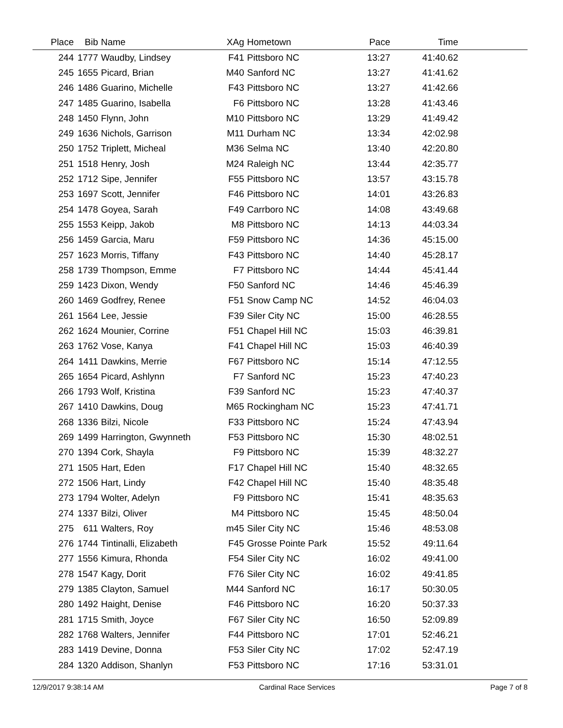| Place | Bib | Name | XAg | Hometown | Pace | Time | |
| --- | --- | --- | --- | --- | --- | --- | --- |
| 244 | 1777 | Waudby, Lindsey | F41 | Pittsboro NC | 13:27 | 41:40.62 | |
| 245 | 1655 | Picard, Brian | M40 | Sanford NC | 13:27 | 41:41.62 | |
| 246 | 1486 | Guarino, Michelle | F43 | Pittsboro NC | 13:27 | 41:42.66 | |
| 247 | 1485 | Guarino, Isabella | F6 | Pittsboro NC | 13:28 | 41:43.46 | |
| 248 | 1450 | Flynn, John | M10 | Pittsboro NC | 13:29 | 41:49.42 | |
| 249 | 1636 | Nichols, Garrison | M11 | Durham NC | 13:34 | 42:02.98 | |
| 250 | 1752 | Triplett, Micheal | M36 | Selma NC | 13:40 | 42:20.80 | |
| 251 | 1518 | Henry, Josh | M24 | Raleigh NC | 13:44 | 42:35.77 | |
| 252 | 1712 | Sipe, Jennifer | F55 | Pittsboro NC | 13:57 | 43:15.78 | |
| 253 | 1697 | Scott, Jennifer | F46 | Pittsboro NC | 14:01 | 43:26.83 | |
| 254 | 1478 | Goyea, Sarah | F49 | Carrboro NC | 14:08 | 43:49.68 | |
| 255 | 1553 | Keipp, Jakob | M8 | Pittsboro NC | 14:13 | 44:03.34 | |
| 256 | 1459 | Garcia, Maru | F59 | Pittsboro NC | 14:36 | 45:15.00 | |
| 257 | 1623 | Morris, Tiffany | F43 | Pittsboro NC | 14:40 | 45:28.17 | |
| 258 | 1739 | Thompson, Emme | F7 | Pittsboro NC | 14:44 | 45:41.44 | |
| 259 | 1423 | Dixon, Wendy | F50 | Sanford NC | 14:46 | 45:46.39 | |
| 260 | 1469 | Godfrey, Renee | F51 | Snow Camp NC | 14:52 | 46:04.03 | |
| 261 | 1564 | Lee, Jessie | F39 | Siler City NC | 15:00 | 46:28.55 | |
| 262 | 1624 | Mounier, Corrine | F51 | Chapel Hill NC | 15:03 | 46:39.81 | |
| 263 | 1762 | Vose, Kanya | F41 | Chapel Hill NC | 15:03 | 46:40.39 | |
| 264 | 1411 | Dawkins, Merrie | F67 | Pittsboro NC | 15:14 | 47:12.55 | |
| 265 | 1654 | Picard, Ashlynn | F7 | Sanford NC | 15:23 | 47:40.23 | |
| 266 | 1793 | Wolf, Kristina | F39 | Sanford NC | 15:23 | 47:40.37 | |
| 267 | 1410 | Dawkins, Doug | M65 | Rockingham NC | 15:23 | 47:41.71 | |
| 268 | 1336 | Bilzi, Nicole | F33 | Pittsboro NC | 15:24 | 47:43.94 | |
| 269 | 1499 | Harrington, Gwynneth | F53 | Pittsboro NC | 15:30 | 48:02.51 | |
| 270 | 1394 | Cork, Shayla | F9 | Pittsboro NC | 15:39 | 48:32.27 | |
| 271 | 1505 | Hart, Eden | F17 | Chapel Hill NC | 15:40 | 48:32.65 | |
| 272 | 1506 | Hart, Lindy | F42 | Chapel Hill NC | 15:40 | 48:35.48 | |
| 273 | 1794 | Wolter, Adelyn | F9 | Pittsboro NC | 15:41 | 48:35.63 | |
| 274 | 1337 | Bilzi, Oliver | M4 | Pittsboro NC | 15:45 | 48:50.04 | |
| 275 | 611 | Walters, Roy | m45 | Siler City NC | 15:46 | 48:53.08 | |
| 276 | 1744 | Tintinalli, Elizabeth | F45 | Grosse Pointe Park | 15:52 | 49:11.64 | |
| 277 | 1556 | Kimura, Rhonda | F54 | Siler City NC | 16:02 | 49:41.00 | |
| 278 | 1547 | Kagy, Dorit | F76 | Siler City NC | 16:02 | 49:41.85 | |
| 279 | 1385 | Clayton, Samuel | M44 | Sanford NC | 16:17 | 50:30.05 | |
| 280 | 1492 | Haight, Denise | F46 | Pittsboro NC | 16:20 | 50:37.33 | |
| 281 | 1715 | Smith, Joyce | F67 | Siler City NC | 16:50 | 52:09.89 | |
| 282 | 1768 | Walters, Jennifer | F44 | Pittsboro NC | 17:01 | 52:46.21 | |
| 283 | 1419 | Devine, Donna | F53 | Siler City NC | 17:02 | 52:47.19 | |
| 284 | 1320 | Addison, Shanlyn | F53 | Pittsboro NC | 17:16 | 53:31.01 | |
12/9/2017 9:38:14 AM Cardinal Race Services Page 7 of 8